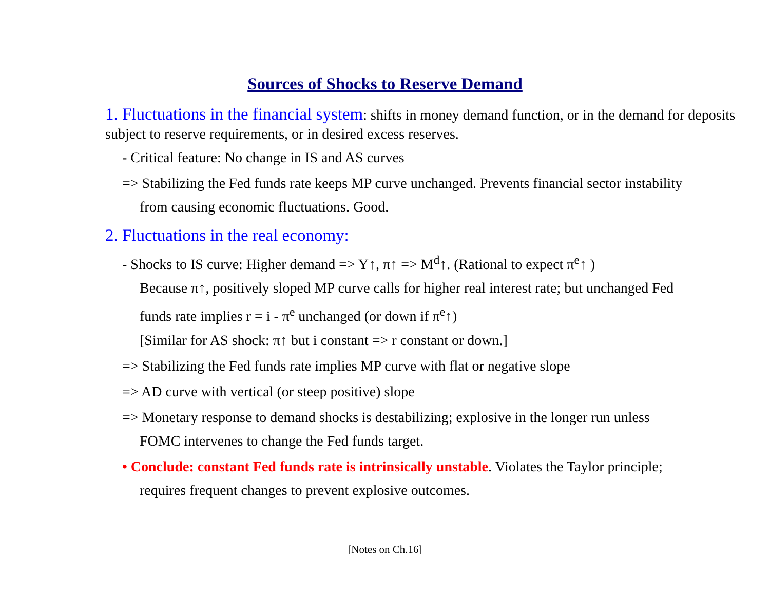Sources of Shocks to Reserve Demand
1. Fluctuations in the financial system: shifts in money demand function, or in the demand for deposits subject to reserve requirements, or in desired excess reserves.
- Critical feature: No change in IS and AS curves
=> Stabilizing the Fed funds rate keeps MP curve unchanged. Prevents financial sector instability from causing economic fluctuations. Good.
2. Fluctuations in the real economy:
- Shocks to IS curve: Higher demand => Y↑, π↑ => M<sup>d</sup>↑. (Rational to expect π<sup>e</sup>↑ )
Because π↑, positively sloped MP curve calls for higher real interest rate; but unchanged Fed funds rate implies r = i - π<sup>e</sup> unchanged (or down if π<sup>e</sup>↑)
[Similar for AS shock: π↑ but i constant => r constant or down.]
=> Stabilizing the Fed funds rate implies MP curve with flat or negative slope
=> AD curve with vertical (or steep positive) slope
=> Monetary response to demand shocks is destabilizing; explosive in the longer run unless FOMC intervenes to change the Fed funds target.
• Conclude: constant Fed funds rate is intrinsically unstable. Violates the Taylor principle; requires frequent changes to prevent explosive outcomes.
[Notes on Ch.16]